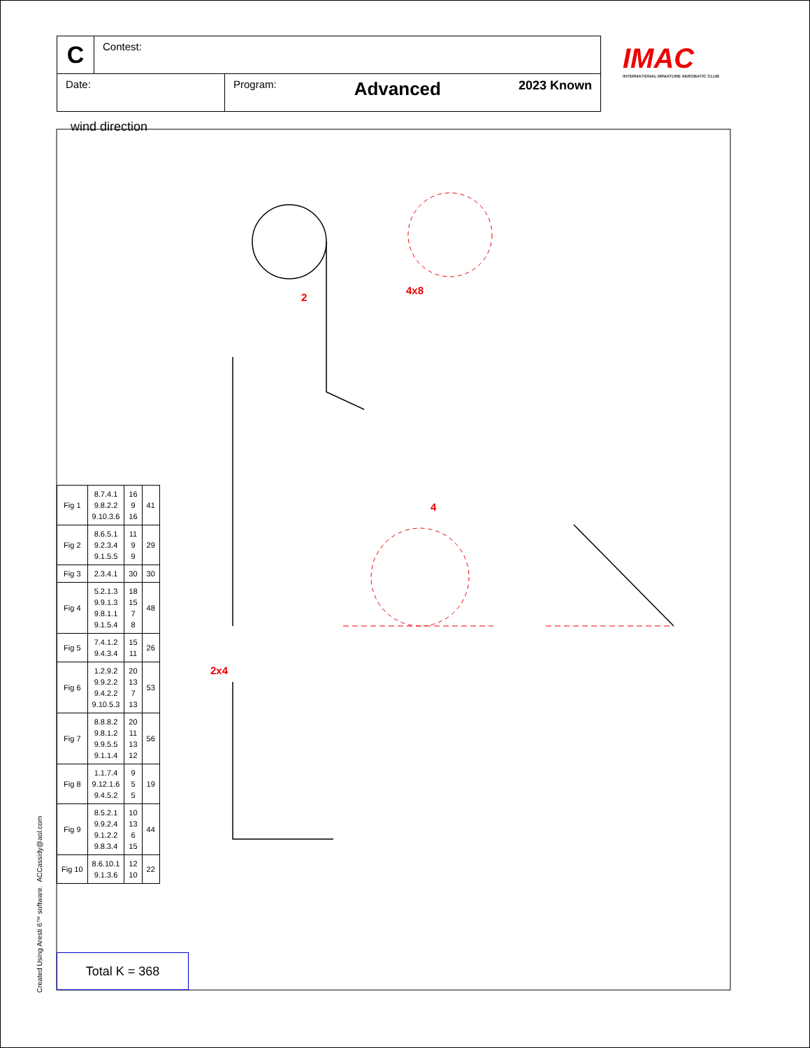2
4x8
4
C
Contest:
Date: Program: Advanced 2023 Known
IMAC
INTERNATIONAL MINIATURE AEROBATIC CLUB
wind direction
2x4
| Fig 1 | 8.7.4.1 9.8.2.2 9.10.3.6 | 16 9 16 | 41 |
| Fig 2 | 8.6.5.1 9.2.3.4 9.1.5.5 | 11 9 9 | 29 |
| Fig 3 | 2.3.4.1 | 30 | 30 |
| Fig 4 | 5.2.1.3 9.9.1.3 9.8.1.1 9.1.5.4 | 18 15 7 8 | 48 |
| Fig 5 | 7.4.1.2 9.4.3.4 | 15 11 | 26 |
| Fig 6 | 1.2.9.2 9.9.2.2 9.4.2.2 9.10.5.3 | 20 13 7 13 | 53 |
| Fig 7 | 8.8.8.2 9.8.1.2 9.9.5.5 9.1.1.4 | 20 11 13 12 | 56 |
| Fig 8 | 1.1.7.4 9.12.1.6 9.4.5.2 | 9 5 5 | 19 |
| Fig 9 | 8.5.2.1 9.9.2.4 9.1.2.2 9.8.3.4 | 10 13 6 15 | 44 |
| Fig 10 | 8.6.10.1 9.1.3.6 | 12 10 | 22 |
Total K = 368
Created Using Aresti 6™ software. ACCassidy@aol.com